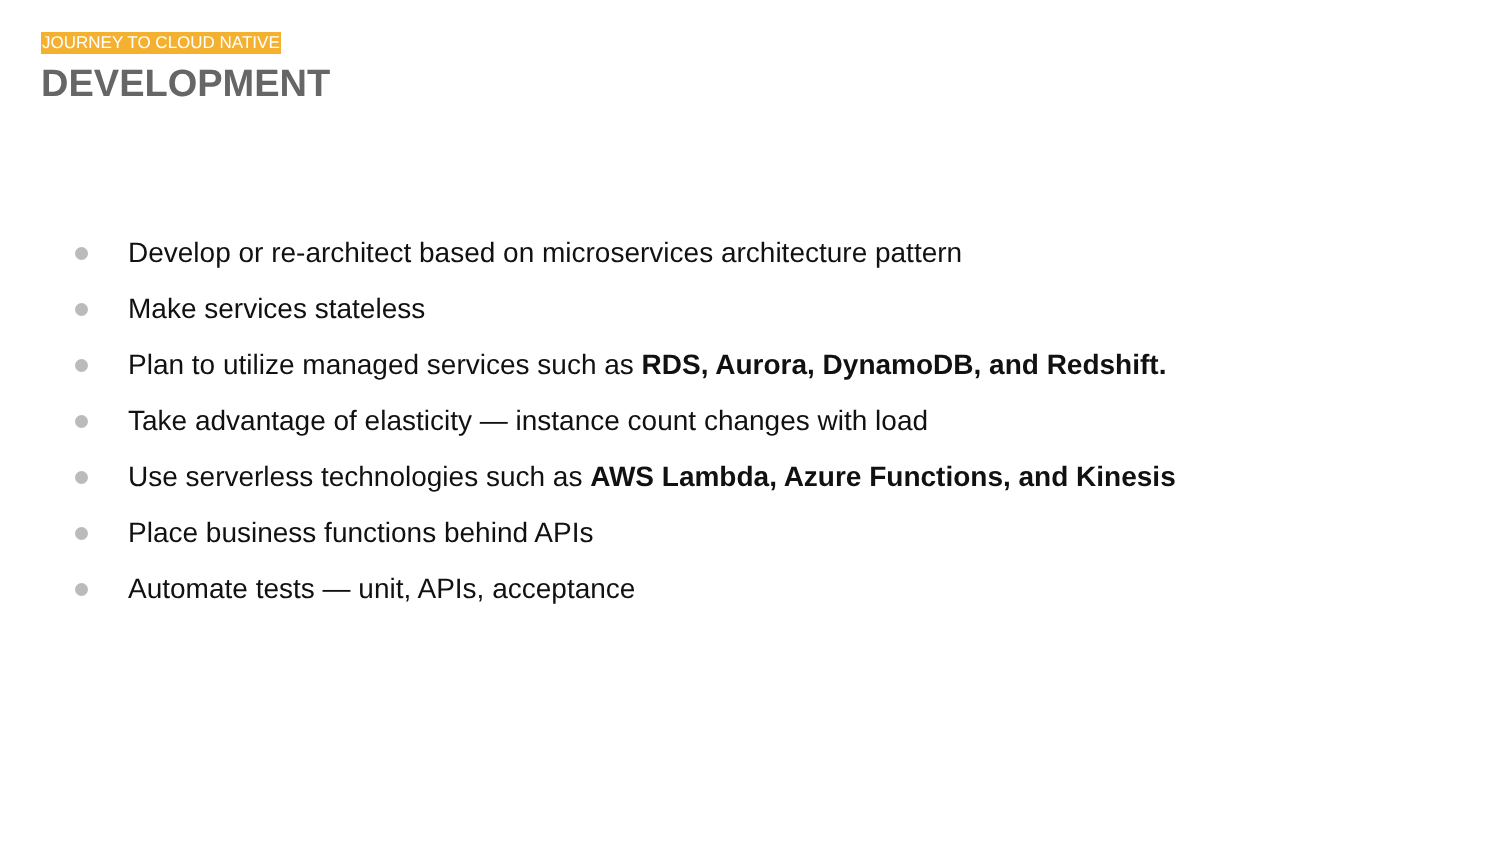JOURNEY TO CLOUD NATIVE
DEVELOPMENT
Develop or re-architect based on microservices architecture pattern
Make services stateless
Plan to utilize managed services such as RDS, Aurora, DynamoDB, and Redshift.
Take advantage of elasticity — instance count changes with load
Use serverless technologies such as AWS Lambda, Azure Functions, and Kinesis
Place business functions behind APIs
Automate tests — unit, APIs, acceptance